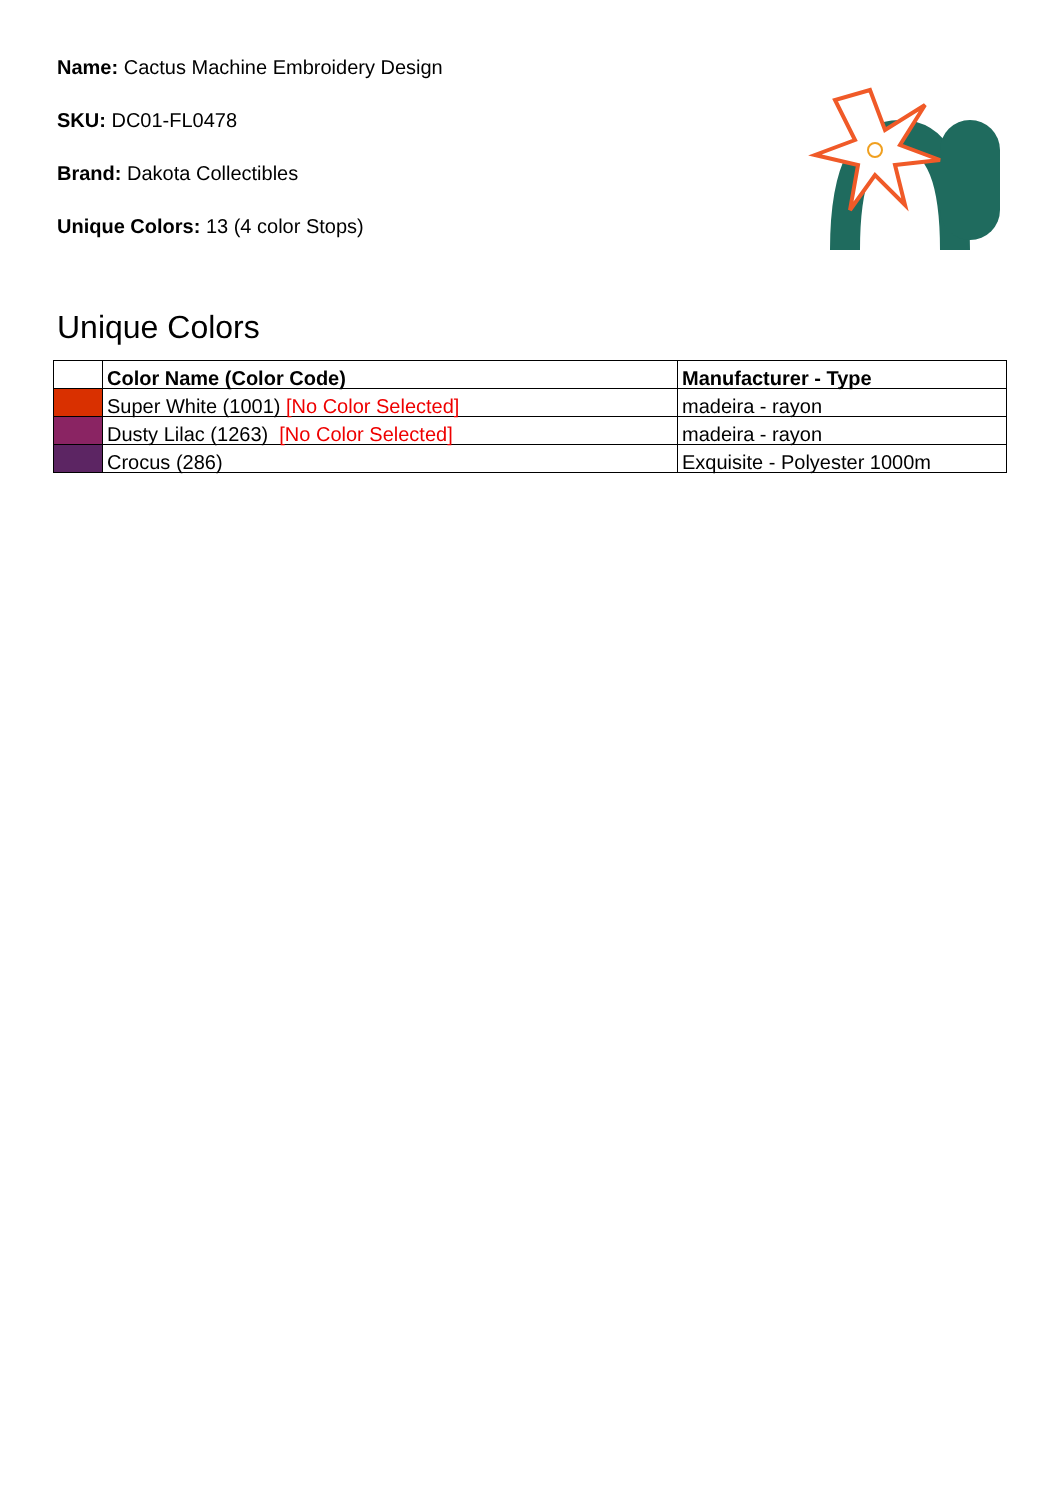Name: Cactus Machine Embroidery Design
SKU: DC01-FL0478
Brand: Dakota Collectibles
Unique Colors: 13 (4 color Stops)
Unique Colors
| | Color Name (Color Code) | Manufacturer - Type |
| --- | --- | --- |
| | Super White (1001) [No Color Selected] | madeira - rayon |
| | Dusty Lilac (1263) [No Color Selected] | madeira - rayon |
| | Crocus (286) | Exquisite - Polyester 1000m |